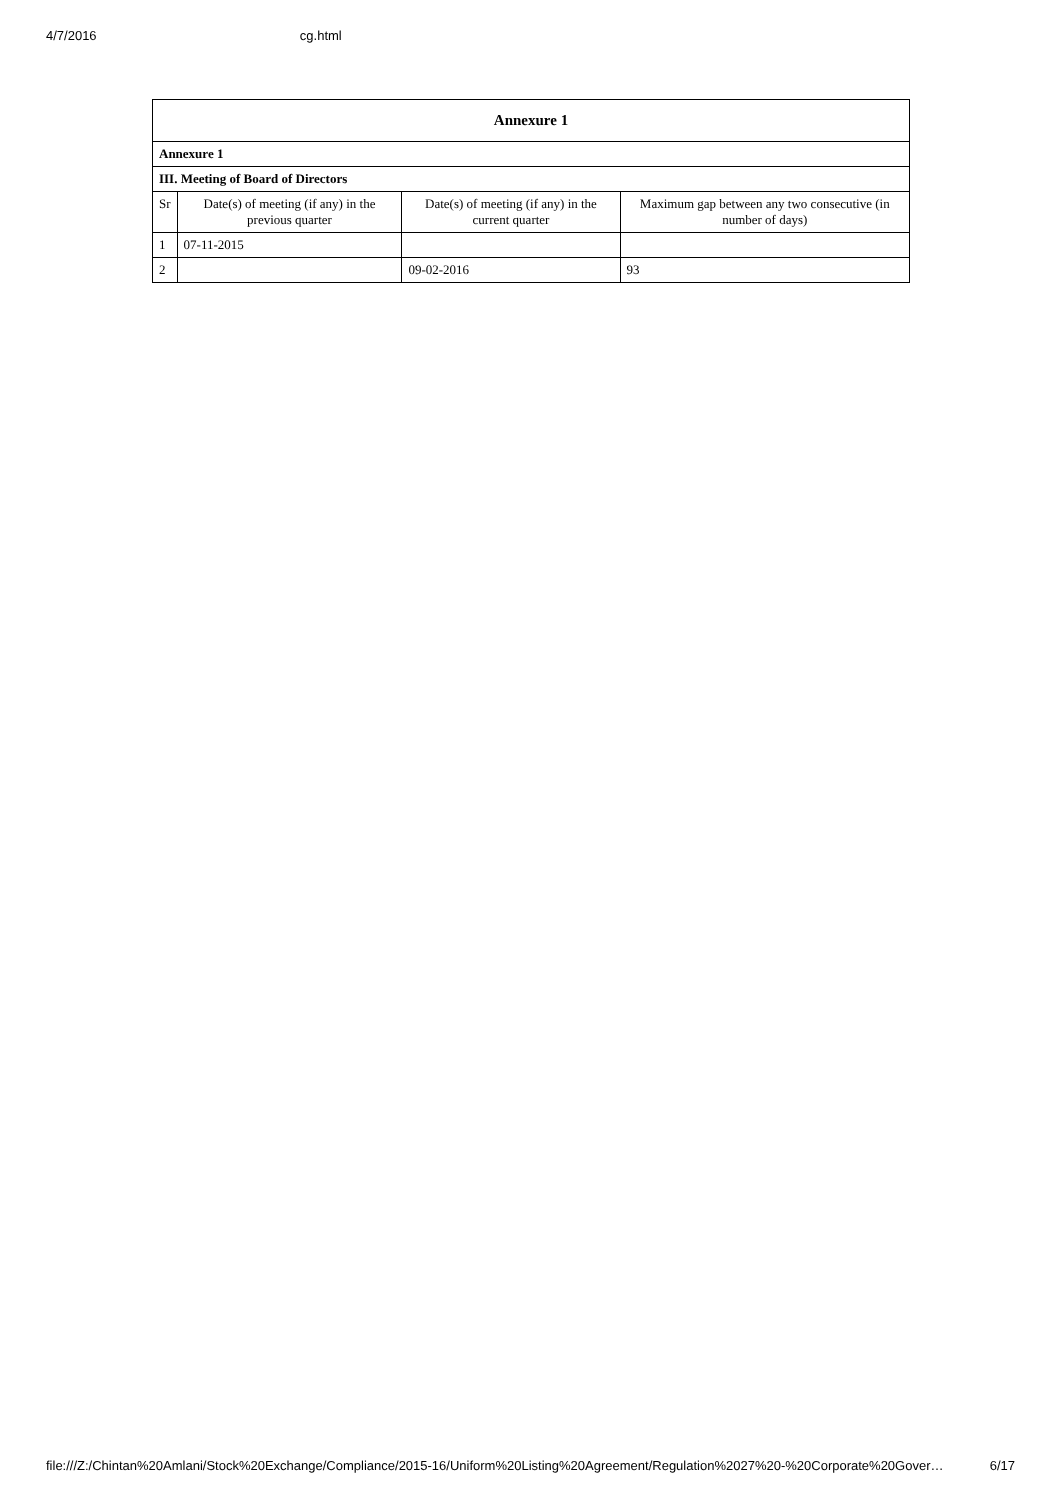4/7/2016 cg.html
| Annexure 1 | | | |
| --- | --- | --- | --- |
| Annexure 1 | | | |
| III. Meeting of Board of Directors | | | |
| Sr | Date(s) of meeting (if any) in the previous quarter | Date(s) of meeting (if any) in the current quarter | Maximum gap between any two consecutive (in number of days) |
| 1 | 07-11-2015 | | |
| 2 | | 09-02-2016 | 93 |
file:///Z:/Chintan%20Amlani/Stock%20Exchange/Compliance/2015-16/Uniform%20Listing%20Agreement/Regulation%2027%20-%20Corporate%20Gover… 6/17